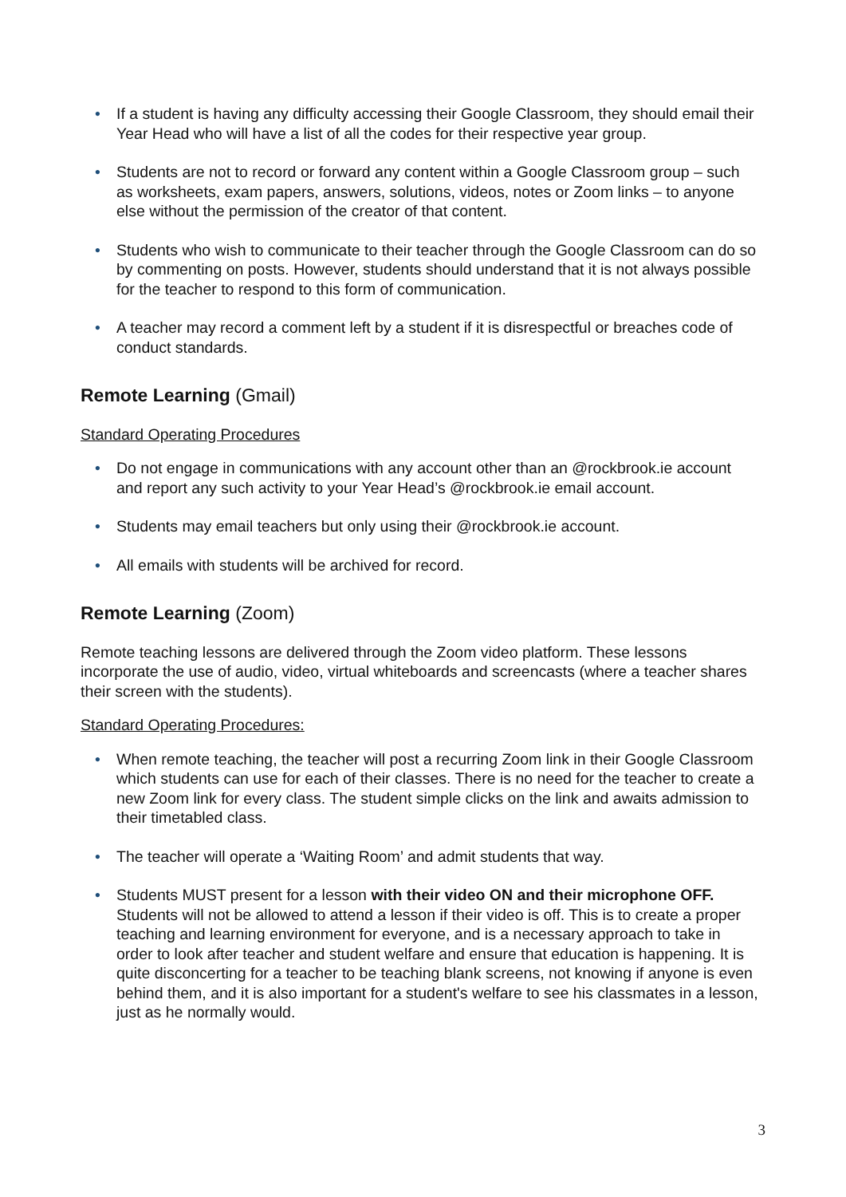• If a student is having any difficulty accessing their Google Classroom, they should email their Year Head who will have a list of all the codes for their respective year group.
• Students are not to record or forward any content within a Google Classroom group – such as worksheets, exam papers, answers, solutions, videos, notes or Zoom links – to anyone else without the permission of the creator of that content.
• Students who wish to communicate to their teacher through the Google Classroom can do so by commenting on posts. However, students should understand that it is not always possible for the teacher to respond to this form of communication.
• A teacher may record a comment left by a student if it is disrespectful or breaches code of conduct standards.
Remote Learning (Gmail)
Standard Operating Procedures
• Do not engage in communications with any account other than an @rockbrook.ie account and report any such activity to your Year Head’s @rockbrook.ie email account.
• Students may email teachers but only using their @rockbrook.ie account.
• All emails with students will be archived for record.
Remote Learning (Zoom)
Remote teaching lessons are delivered through the Zoom video platform. These lessons incorporate the use of audio, video, virtual whiteboards and screencasts (where a teacher shares their screen with the students).
Standard Operating Procedures:
• When remote teaching, the teacher will post a recurring Zoom link in their Google Classroom which students can use for each of their classes. There is no need for the teacher to create a new Zoom link for every class. The student simple clicks on the link and awaits admission to their timetabled class.
• The teacher will operate a ‘Waiting Room’ and admit students that way.
• Students MUST present for a lesson with their video ON and their microphone OFF. Students will not be allowed to attend a lesson if their video is off. This is to create a proper teaching and learning environment for everyone, and is a necessary approach to take in order to look after teacher and student welfare and ensure that education is happening. It is quite disconcerting for a teacher to be teaching blank screens, not knowing if anyone is even behind them, and it is also important for a student's welfare to see his classmates in a lesson, just as he normally would.
3